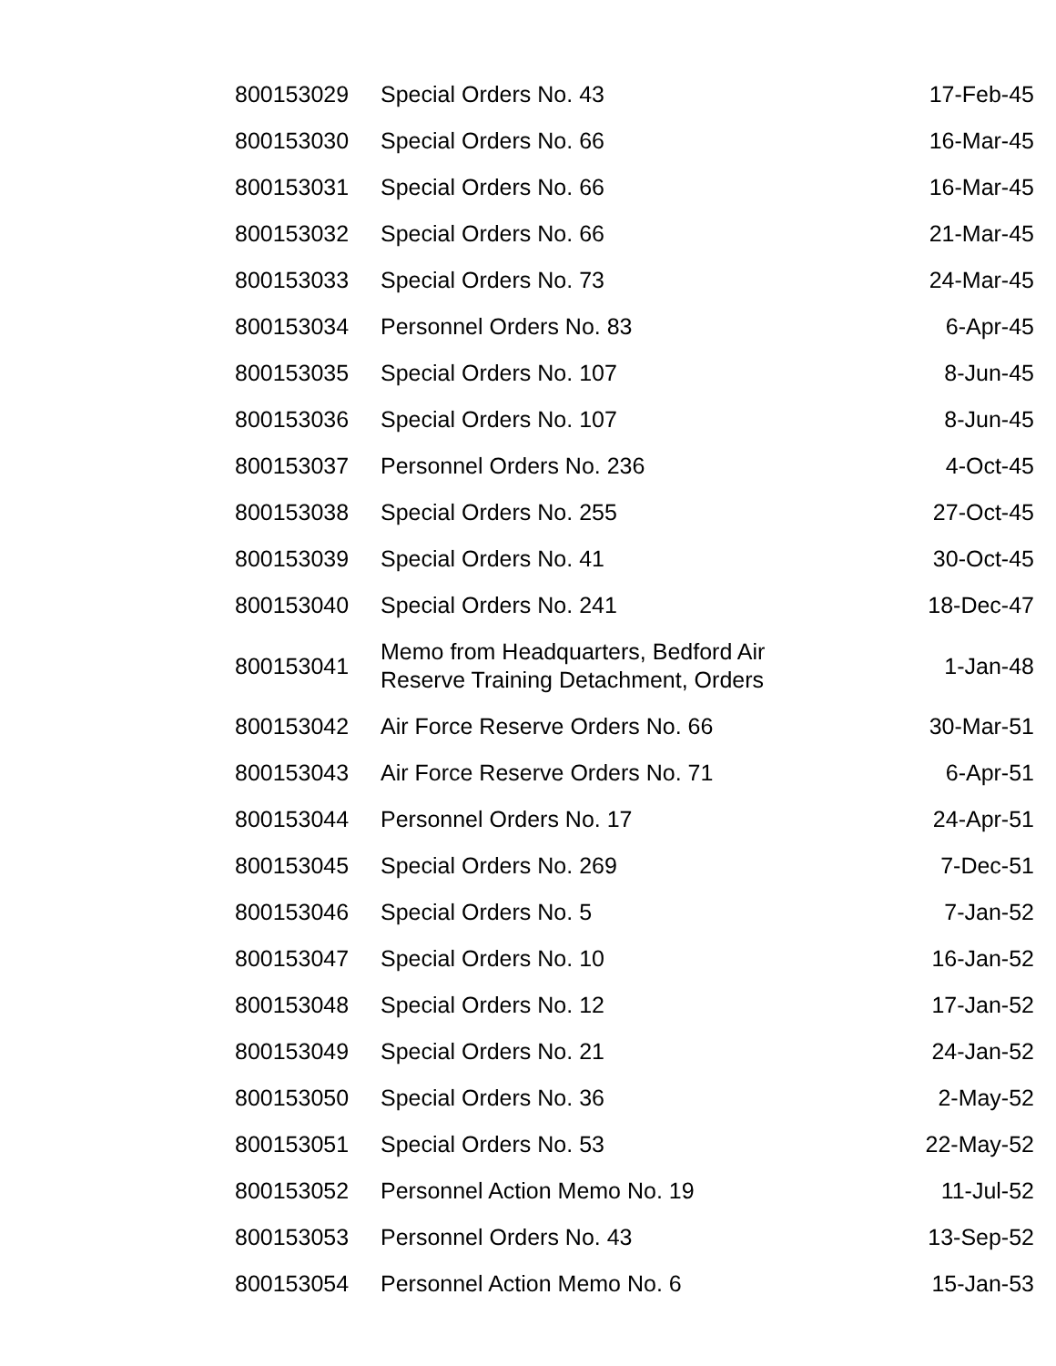| 800153029 | Special Orders No. 43 | 17-Feb-45 |
| 800153030 | Special Orders No. 66 | 16-Mar-45 |
| 800153031 | Special Orders No. 66 | 16-Mar-45 |
| 800153032 | Special Orders No. 66 | 21-Mar-45 |
| 800153033 | Special Orders No. 73 | 24-Mar-45 |
| 800153034 | Personnel Orders No. 83 | 6-Apr-45 |
| 800153035 | Special Orders No. 107 | 8-Jun-45 |
| 800153036 | Special Orders No. 107 | 8-Jun-45 |
| 800153037 | Personnel Orders No. 236 | 4-Oct-45 |
| 800153038 | Special Orders No. 255 | 27-Oct-45 |
| 800153039 | Special Orders No. 41 | 30-Oct-45 |
| 800153040 | Special Orders No. 241 | 18-Dec-47 |
| 800153041 | Memo from Headquarters, Bedford Air Reserve Training Detachment, Orders | 1-Jan-48 |
| 800153042 | Air Force Reserve Orders No. 66 | 30-Mar-51 |
| 800153043 | Air Force Reserve Orders No. 71 | 6-Apr-51 |
| 800153044 | Personnel Orders No. 17 | 24-Apr-51 |
| 800153045 | Special Orders No. 269 | 7-Dec-51 |
| 800153046 | Special Orders No. 5 | 7-Jan-52 |
| 800153047 | Special Orders No. 10 | 16-Jan-52 |
| 800153048 | Special Orders No. 12 | 17-Jan-52 |
| 800153049 | Special Orders No. 21 | 24-Jan-52 |
| 800153050 | Special Orders No. 36 | 2-May-52 |
| 800153051 | Special Orders No. 53 | 22-May-52 |
| 800153052 | Personnel Action Memo No. 19 | 11-Jul-52 |
| 800153053 | Personnel Orders No. 43 | 13-Sep-52 |
| 800153054 | Personnel Action Memo No. 6 | 15-Jan-53 |